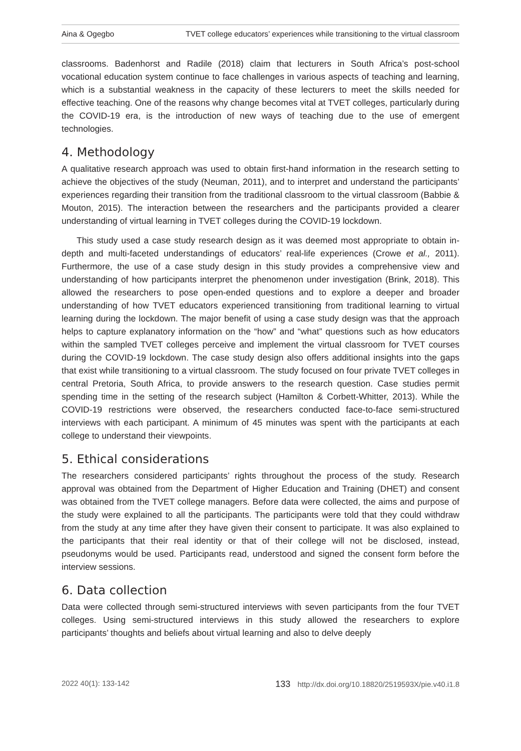Aina & Ogegbo TVET college educators’ experiences while transitioning to the virtual classroom
classrooms. Badenhorst and Radile (2018) claim that lecturers in South Africa’s post-school vocational education system continue to face challenges in various aspects of teaching and learning, which is a substantial weakness in the capacity of these lecturers to meet the skills needed for effective teaching. One of the reasons why change becomes vital at TVET colleges, particularly during the COVID-19 era, is the introduction of new ways of teaching due to the use of emergent technologies.
4. Methodology
A qualitative research approach was used to obtain first-hand information in the research setting to achieve the objectives of the study (Neuman, 2011), and to interpret and understand the participants’ experiences regarding their transition from the traditional classroom to the virtual classroom (Babbie & Mouton, 2015). The interaction between the researchers and the participants provided a clearer understanding of virtual learning in TVET colleges during the COVID-19 lockdown.
This study used a case study research design as it was deemed most appropriate to obtain in-depth and multi-faceted understandings of educators’ real-life experiences (Crowe et al., 2011). Furthermore, the use of a case study design in this study provides a comprehensive view and understanding of how participants interpret the phenomenon under investigation (Brink, 2018). This allowed the researchers to pose open-ended questions and to explore a deeper and broader understanding of how TVET educators experienced transitioning from traditional learning to virtual learning during the lockdown. The major benefit of using a case study design was that the approach helps to capture explanatory information on the “how” and “what” questions such as how educators within the sampled TVET colleges perceive and implement the virtual classroom for TVET courses during the COVID-19 lockdown. The case study design also offers additional insights into the gaps that exist while transitioning to a virtual classroom. The study focused on four private TVET colleges in central Pretoria, South Africa, to provide answers to the research question. Case studies permit spending time in the setting of the research subject (Hamilton & Corbett-Whitter, 2013). While the COVID-19 restrictions were observed, the researchers conducted face-to-face semi-structured interviews with each participant. A minimum of 45 minutes was spent with the participants at each college to understand their viewpoints.
5. Ethical considerations
The researchers considered participants’ rights throughout the process of the study. Research approval was obtained from the Department of Higher Education and Training (DHET) and consent was obtained from the TVET college managers. Before data were collected, the aims and purpose of the study were explained to all the participants. The participants were told that they could withdraw from the study at any time after they have given their consent to participate. It was also explained to the participants that their real identity or that of their college will not be disclosed, instead, pseudonyms would be used. Participants read, understood and signed the consent form before the interview sessions.
6. Data collection
Data were collected through semi-structured interviews with seven participants from the four TVET colleges. Using semi-structured interviews in this study allowed the researchers to explore participants’ thoughts and beliefs about virtual learning and also to delve deeply
2022 40(1): 133-142 133 http://dx.doi.org/10.18820/2519593X/pie.v40.i1.8